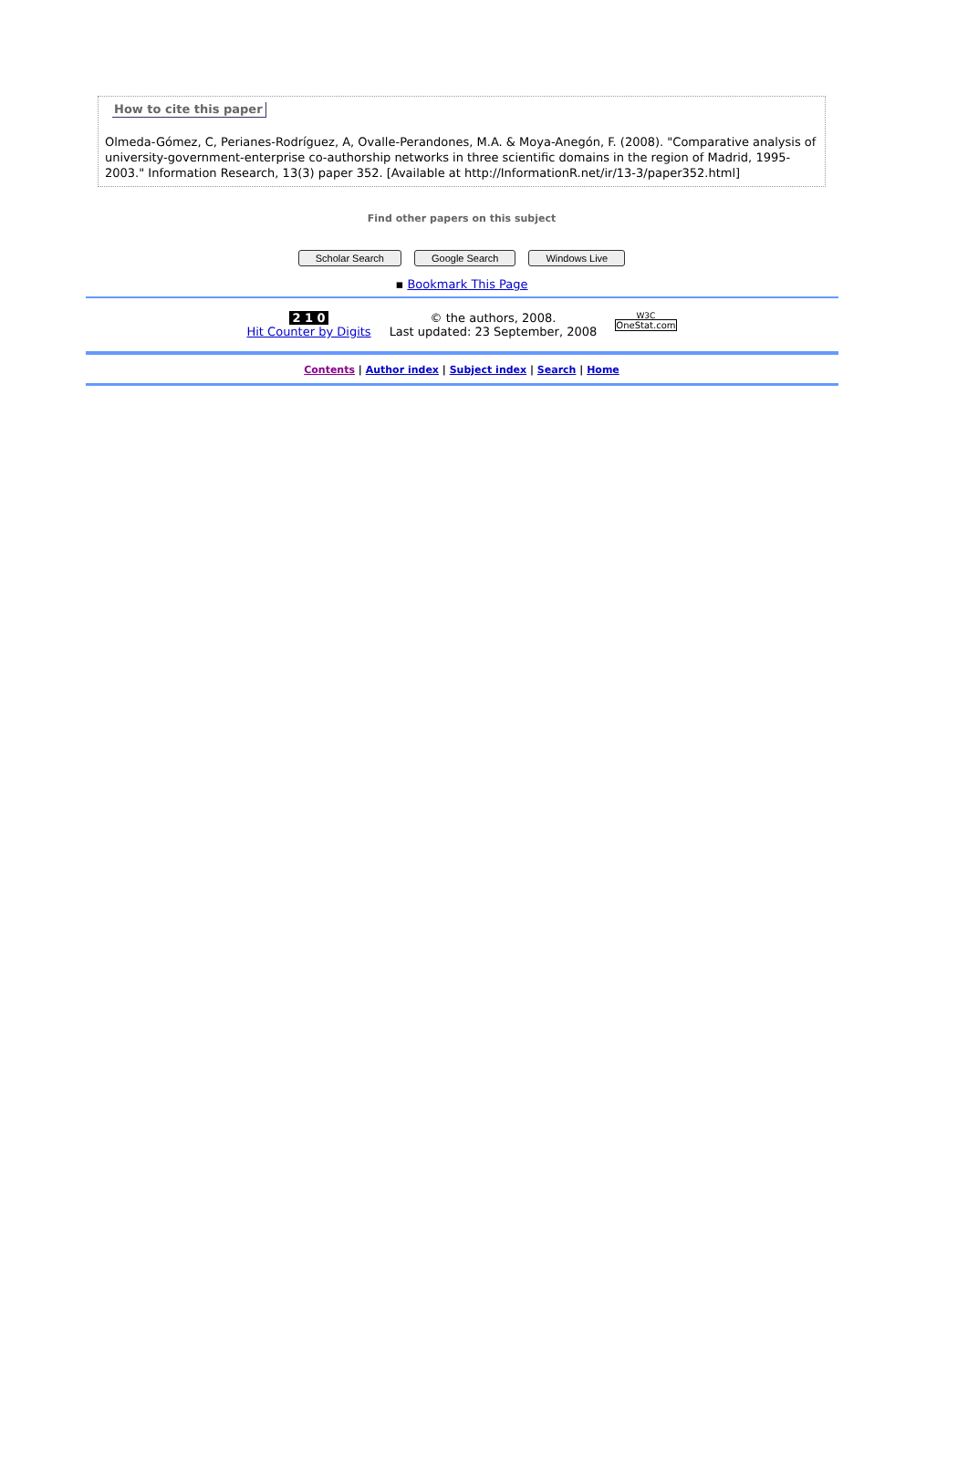How to cite this paper
Olmeda-Gómez, C, Perianes-Rodríguez, A, Ovalle-Perandones, M.A. & Moya-Anegón, F. (2008). "Comparative analysis of university-government-enterprise co-authorship networks in three scientific domains in the region of Madrid, 1995-2003." Information Research, 13(3) paper 352. [Available at http://InformationR.net/ir/13-3/paper352.html]
Find other papers on this subject
Scholar Search Google Search Windows Live
▪ Bookmark This Page
2 1 0
Hit Counter by Digits
© the authors, 2008.
Last updated: 23 September, 2008
W3C
OneStat.com
Contents | Author index | Subject index | Search | Home